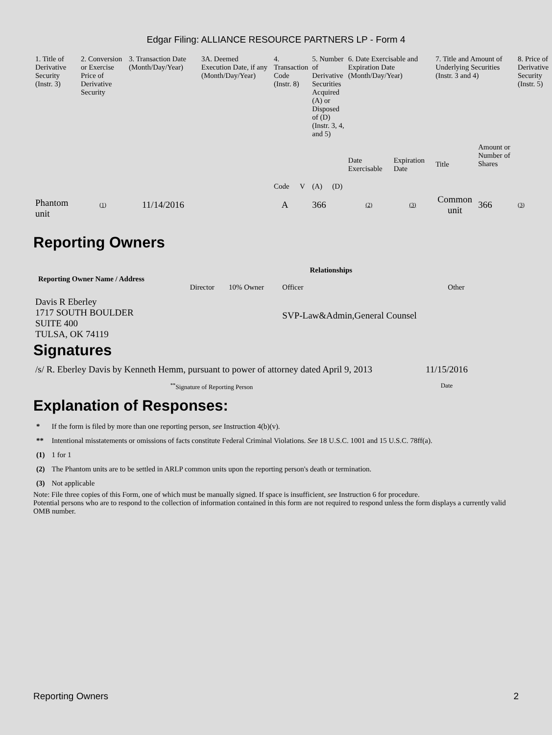Edgar Filing: ALLIANCE RESOURCE PARTNERS LP - Form 4
| 1. Title of Derivative Security (Instr. 3) | 2. Conversion or Exercise Price of Derivative Security | 3. Transaction Date (Month/Day/Year) | 3A. Deemed Execution Date, if any (Month/Day/Year) | 4. Transaction Code (Instr. 8) | | 5. Number of Derivative Securities Acquired (A) or Disposed of (D) (Instr. 3, 4, and 5) | | 6. Date Exercisable and Expiration Date (Month/Day/Year) | | 7. Title and Amount of Underlying Securities (Instr. 3 and 4) | | 8. Price of Derivative Security (Instr. 5) |
| --- | --- | --- | --- | --- | --- | --- | --- | --- | --- | --- | --- | --- |
| | | | | Code | V | (A) | (D) | Date Exercisable | Expiration Date | Title | Amount or Number of Shares | |
| Phantom unit | (1) | 11/14/2016 | | A | | 366 | | (2) | (3) | Common unit | 366 | (3) |
Reporting Owners
| Reporting Owner Name / Address | Relationships | | | |
| --- | --- | --- | --- | --- |
| | Director | 10% Owner | Officer | Other |
| Davis R Eberley 1717 SOUTH BOULDER SUITE 400 TULSA, OK 74119 | | | SVP-Law&Admin,General Counsel | |
Signatures
| /s/ R. Eberley Davis by Kenneth Hemm, pursuant to power of attorney dated April 9, 2013 | 11/15/2016 |
| <sup>**</sup> Signature of Reporting Person | Date |
Explanation of Responses:
| * | If the form is filed by more than one reporting person, see Instruction 4(b)(v). |
| ** | Intentional misstatements or omissions of facts constitute Federal Criminal Violations. See 18 U.S.C. 1001 and 15 U.S.C. 78ff(a). |
| (1) | 1 for 1 |
| (2) | The Phantom units are to be settled in ARLP common units upon the reporting person's death or termination. |
| (3) | Not applicable |
Note: File three copies of this Form, one of which must be manually signed. If space is insufficient, see Instruction 6 for procedure.
Potential persons who are to respond to the collection of information contained in this form are not required to respond unless the form displays a currently valid OMB number.
Reporting Owners 2